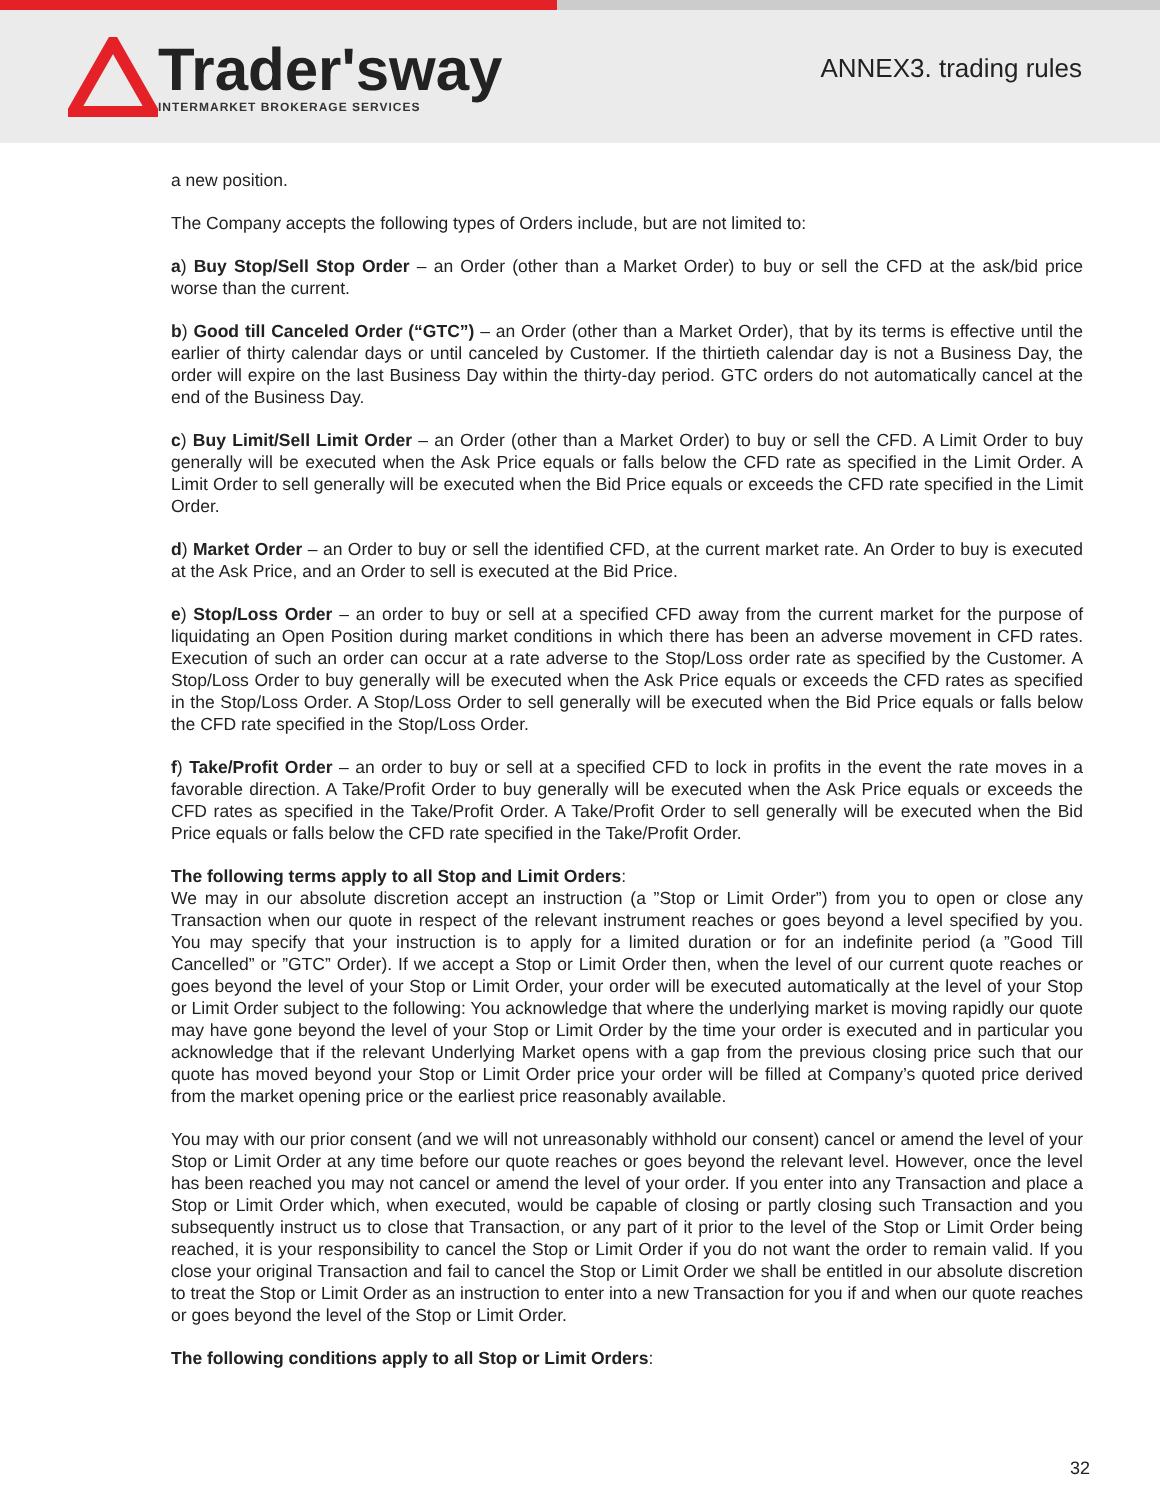Trader'sway
INTERMARKET BROKERAGE SERVICES
ANNEX3. trading rules
a new position.
The Company accepts the following types of Orders include, but are not limited to:
a) Buy Stop/Sell Stop Order – an Order (other than a Market Order) to buy or sell the CFD at the ask/bid price worse than the current.
b) Good till Canceled Order (“GTC”) – an Order (other than a Market Order), that by its terms is effective until the earlier of thirty calendar days or until canceled by Customer. If the thirtieth calendar day is not a Business Day, the order will expire on the last Business Day within the thirty-day period. GTC orders do not automatically cancel at the end of the Business Day.
c) Buy Limit/Sell Limit Order – an Order (other than a Market Order) to buy or sell the CFD. A Limit Order to buy generally will be executed when the Ask Price equals or falls below the CFD rate as specified in the Limit Order. A Limit Order to sell generally will be executed when the Bid Price equals or exceeds the CFD rate specified in the Limit Order.
d) Market Order – an Order to buy or sell the identified CFD, at the current market rate. An Order to buy is executed at the Ask Price, and an Order to sell is executed at the Bid Price.
e) Stop/Loss Order – an order to buy or sell at a specified CFD away from the current market for the purpose of liquidating an Open Position during market conditions in which there has been an adverse movement in CFD rates. Execution of such an order can occur at a rate adverse to the Stop/Loss order rate as specified by the Customer. A Stop/Loss Order to buy generally will be executed when the Ask Price equals or exceeds the CFD rates as specified in the Stop/Loss Order. A Stop/Loss Order to sell generally will be executed when the Bid Price equals or falls below the CFD rate specified in the Stop/Loss Order.
f) Take/Profit Order – an order to buy or sell at a specified CFD to lock in profits in the event the rate moves in a favorable direction. A Take/Profit Order to buy generally will be executed when the Ask Price equals or exceeds the CFD rates as specified in the Take/Profit Order. A Take/Profit Order to sell generally will be executed when the Bid Price equals or falls below the CFD rate specified in the Take/Profit Order.
The following terms apply to all Stop and Limit Orders:
We may in our absolute discretion accept an instruction (a ”Stop or Limit Order”) from you to open or close any Transaction when our quote in respect of the relevant instrument reaches or goes beyond a level specified by you. You may specify that your instruction is to apply for a limited duration or for an indefinite period (a ”Good Till Cancelled” or ”GTC” Order). If we accept a Stop or Limit Order then, when the level of our current quote reaches or goes beyond the level of your Stop or Limit Order, your order will be executed automatically at the level of your Stop or Limit Order subject to the following: You acknowledge that where the underlying market is moving rapidly our quote may have gone beyond the level of your Stop or Limit Order by the time your order is executed and in particular you acknowledge that if the relevant Underlying Market opens with a gap from the previous closing price such that our quote has moved beyond your Stop or Limit Order price your order will be filled at Company’s quoted price derived from the market opening price or the earliest price reasonably available.
You may with our prior consent (and we will not unreasonably withhold our consent) cancel or amend the level of your Stop or Limit Order at any time before our quote reaches or goes beyond the relevant level. However, once the level has been reached you may not cancel or amend the level of your order. If you enter into any Transaction and place a Stop or Limit Order which, when executed, would be capable of closing or partly closing such Transaction and you subsequently instruct us to close that Transaction, or any part of it prior to the level of the Stop or Limit Order being reached, it is your responsibility to cancel the Stop or Limit Order if you do not want the order to remain valid. If you close your original Transaction and fail to cancel the Stop or Limit Order we shall be entitled in our absolute discretion to treat the Stop or Limit Order as an instruction to enter into a new Transaction for you if and when our quote reaches or goes beyond the level of the Stop or Limit Order.
The following conditions apply to all Stop or Limit Orders:
32